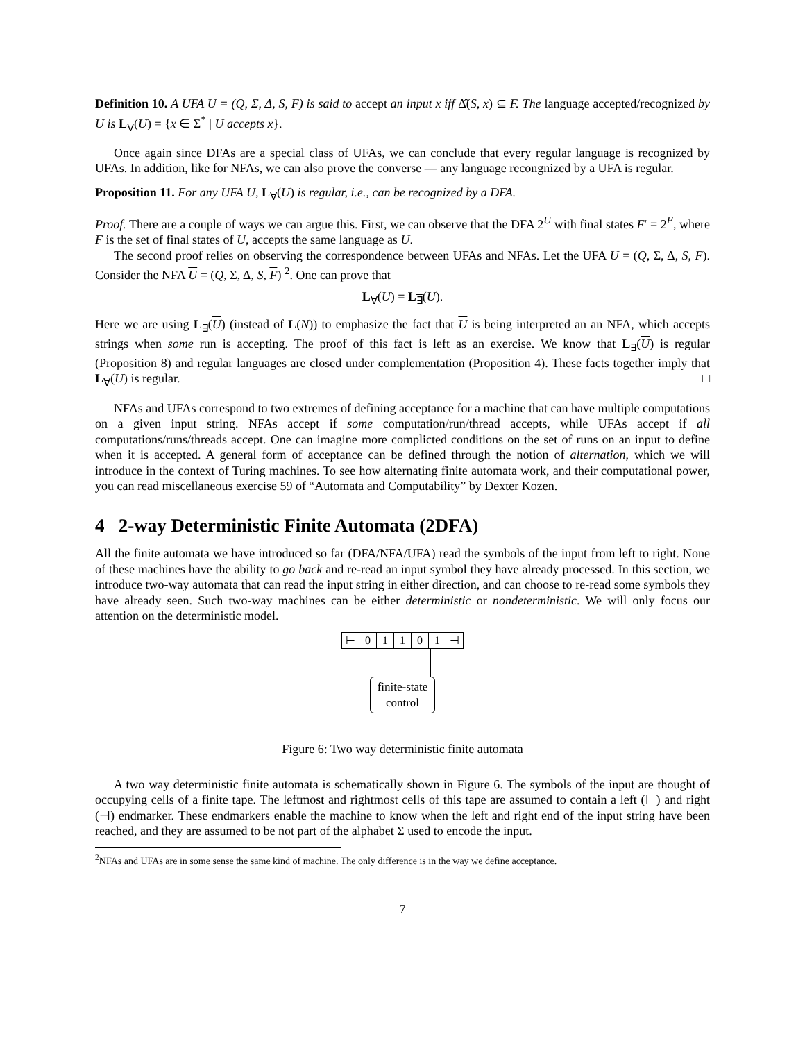Definition 10. A UFA U = (Q, Σ, Δ, S, F) is said to accept an input x iff Δ̂(S, x) ⊆ F. The language accepted/recognized by U is L<sub>∀</sub>(U) = {x ∈ Σ<sup>*</sup> | U accepts x}.
Once again since DFAs are a special class of UFAs, we can conclude that every regular language is recognized by UFAs. In addition, like for NFAs, we can also prove the converse — any language recongnized by a UFA is regular.
Proposition 11. For any UFA U, L<sub>∀</sub>(U) is regular, i.e., can be recognized by a DFA.
Proof. There are a couple of ways we can argue this. First, we can observe that the DFA 2<sup>U</sup> with final states F′ = 2<sup>F</sup>, where F is the set of final states of U, accepts the same language as U.
The second proof relies on observing the correspondence between UFAs and NFAs. Let the UFA U = (Q, Σ, Δ, S, F). Consider the NFA U = (Q, Σ, Δ, S, F) <sup>2</sup>. One can prove that
L<sub>∀</sub>(U) = L<sub>∃</sub>(U).
Here we are using L<sub>∃</sub>(U) (instead of L(N)) to emphasize the fact that U is being interpreted an an NFA, which accepts strings when some run is accepting. The proof of this fact is left as an exercise. We know that L<sub>∃</sub>(U) is regular (Proposition 8) and regular languages are closed under complementation (Proposition 4). These facts together imply that L<sub>∀</sub>(U) is regular. □
NFAs and UFAs correspond to two extremes of defining acceptance for a machine that can have multiple computations on a given input string. NFAs accept if some computation/run/thread accepts, while UFAs accept if all computations/runs/threads accept. One can imagine more complicted conditions on the set of runs on an input to define when it is accepted. A general form of acceptance can be defined through the notion of alternation, which we will introduce in the context of Turing machines. To see how alternating finite automata work, and their computational power, you can read miscellaneous exercise 59 of “Automata and Computability” by Dexter Kozen.
4 2-way Deterministic Finite Automata (2DFA)
All the finite automata we have introduced so far (DFA/NFA/UFA) read the symbols of the input from left to right. None of these machines have the ability to go back and re-read an input symbol they have already processed. In this section, we introduce two-way automata that can read the input string in either direction, and can choose to re-read some symbols they have already seen. Such two-way machines can be either deterministic or nondeterministic. We will only focus our attention on the deterministic model.
| ⊢ | 0 | 1 | 1 | 0 | 1 | ⊣ |
finite-state
control
Figure 6: Two way deterministic finite automata
A two way deterministic finite automata is schematically shown in Figure 6. The symbols of the input are thought of occupying cells of a finite tape. The leftmost and rightmost cells of this tape are assumed to contain a left (⊢) and right (⊣) endmarker. These endmarkers enable the machine to know when the left and right end of the input string have been reached, and they are assumed to be not part of the alphabet Σ used to encode the input.
<sup>2</sup> NFAs and UFAs are in some sense the same kind of machine. The only difference is in the way we define acceptance.
7